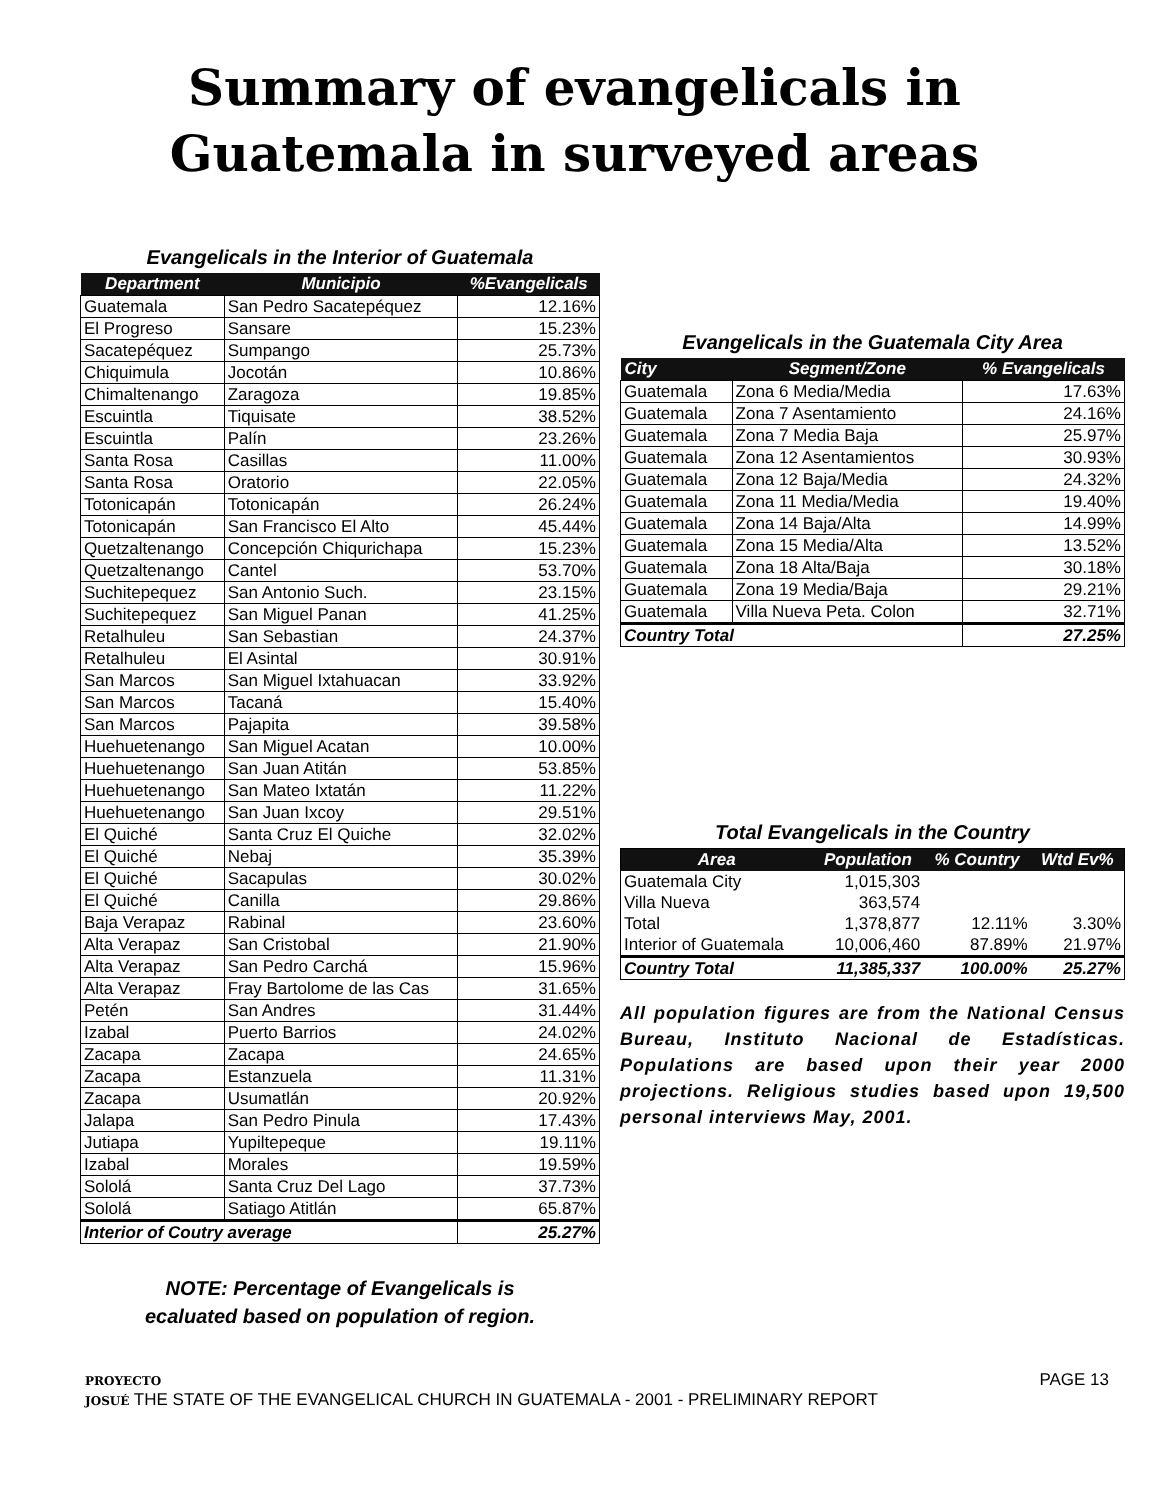Summary of evangelicals in
Guatemala in surveyed areas
Evangelicals in the Interior of Guatemala
| Department | Municipio | %Evangelicals |
| --- | --- | --- |
| Guatemala | San Pedro Sacatepéquez | 12.16% |
| El Progreso | Sansare | 15.23% |
| Sacatepéquez | Sumpango | 25.73% |
| Chiquimula | Jocotán | 10.86% |
| Chimaltenango | Zaragoza | 19.85% |
| Escuintla | Tiquisate | 38.52% |
| Escuintla | Palín | 23.26% |
| Santa Rosa | Casillas | 11.00% |
| Santa Rosa | Oratorio | 22.05% |
| Totonicapán | Totonicapán | 26.24% |
| Totonicapán | San Francisco El Alto | 45.44% |
| Quetzaltenango | Concepción Chiqurichapa | 15.23% |
| Quetzaltenango | Cantel | 53.70% |
| Suchitepequez | San Antonio Such. | 23.15% |
| Suchitepequez | San Miguel Panan | 41.25% |
| Retalhuleu | San Sebastian | 24.37% |
| Retalhuleu | El Asintal | 30.91% |
| San Marcos | San Miguel Ixtahuacan | 33.92% |
| San Marcos | Tacaná | 15.40% |
| San Marcos | Pajapita | 39.58% |
| Huehuetenango | San Miguel Acatan | 10.00% |
| Huehuetenango | San Juan Atitán | 53.85% |
| Huehuetenango | San Mateo Ixtatán | 11.22% |
| Huehuetenango | San Juan Ixcoy | 29.51% |
| El Quiché | Santa Cruz El Quiche | 32.02% |
| El Quiché | Nebaj | 35.39% |
| El Quiché | Sacapulas | 30.02% |
| El Quiché | Canilla | 29.86% |
| Baja Verapaz | Rabinal | 23.60% |
| Alta Verapaz | San Cristobal | 21.90% |
| Alta Verapaz | San Pedro Carchá | 15.96% |
| Alta Verapaz | Fray Bartolome de las Cas | 31.65% |
| Petén | San Andres | 31.44% |
| Izabal | Puerto Barrios | 24.02% |
| Zacapa | Zacapa | 24.65% |
| Zacapa | Estanzuela | 11.31% |
| Zacapa | Usumatlán | 20.92% |
| Jalapa | San Pedro Pinula | 17.43% |
| Jutiapa | Yupiltepeque | 19.11% |
| Izabal | Morales | 19.59% |
| Sololá | Santa Cruz Del Lago | 37.73% |
| Sololá | Satiago Atitlán | 65.87% |
| Interior of Coutry average | | 25.27% |
NOTE: Percentage of Evangelicals is
ecaluated based on population of region.
Evangelicals in the Guatemala City Area
| City | Segment/Zone | % Evangelicals |
| --- | --- | --- |
| Guatemala | Zona 6 Media/Media | 17.63% |
| Guatemala | Zona 7 Asentamiento | 24.16% |
| Guatemala | Zona 7 Media Baja | 25.97% |
| Guatemala | Zona 12 Asentamientos | 30.93% |
| Guatemala | Zona 12 Baja/Media | 24.32% |
| Guatemala | Zona 11 Media/Media | 19.40% |
| Guatemala | Zona 14 Baja/Alta | 14.99% |
| Guatemala | Zona 15 Media/Alta | 13.52% |
| Guatemala | Zona 18 Alta/Baja | 30.18% |
| Guatemala | Zona 19 Media/Baja | 29.21% |
| Guatemala | Villa Nueva Peta. Colon | 32.71% |
| Country Total | | 27.25% |
Total Evangelicals in the Country
| Area | Population | % Country | Wtd Ev% |
| --- | --- | --- | --- |
| Guatemala City | 1,015,303 | | |
| Villa Nueva | 363,574 | | |
| Total | 1,378,877 | 12.11% | 3.30% |
| Interior of Guatemala | 10,006,460 | 87.89% | 21.97% |
| Country Total | 11,385,337 | 100.00% | 25.27% |
All population figures are from the National Census Bureau, Instituto Nacional de Estadísticas. Populations are based upon their year 2000 projections. Religious studies based upon 19,500 personal interviews May, 2001.
PROYECTO
JOSUÉ THE STATE OF THE EVANGELICAL CHURCH IN GUATEMALA - 2001 - PRELIMINARY REPORT
PAGE 13